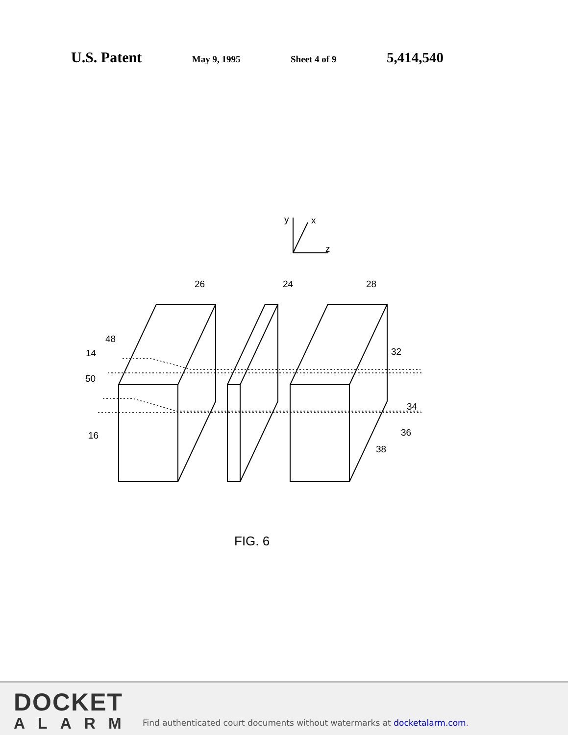U.S. Patent May 9, 1995 Sheet 4 of 9 5,414,540
y
x
z
26
24
28
48
14
50
16
32
34
36
38
FIG. 6
DOCKET
ALARM
Find authenticated court documents without watermarks at docketalarm.com.